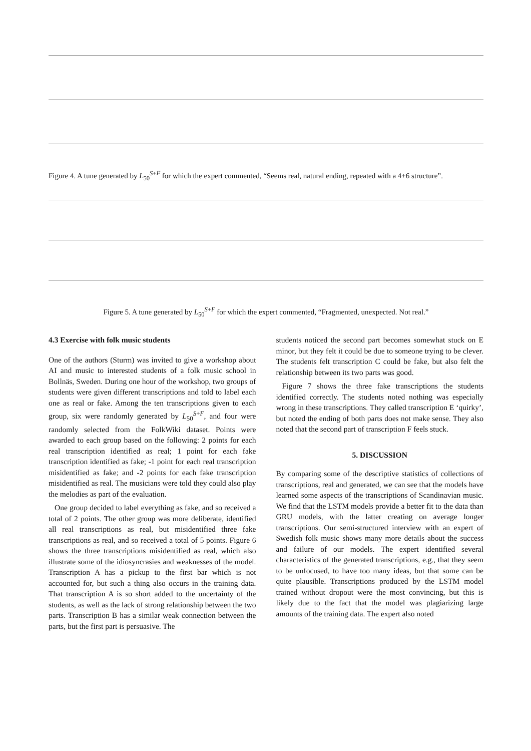Figure 4. A tune generated by L<sub>50</sub><sup>S+F</sup> for which the expert commented, “Seems real, natural ending, repeated with a 4+6 structure”.
Figure 5. A tune generated by L<sub>50</sub><sup>S+F</sup> for which the expert commented, “Fragmented, unexpected. Not real.”
4.3 Exercise with folk music students
One of the authors (Sturm) was invited to give a workshop about AI and music to interested students of a folk music school in Bollnäs, Sweden. During one hour of the workshop, two groups of students were given different transcriptions and told to label each one as real or fake. Among the ten transcriptions given to each group, six were randomly generated by L<sub>50</sub><sup>S+F</sup>, and four were randomly selected from the FolkWiki dataset. Points were awarded to each group based on the following: 2 points for each real transcription identified as real; 1 point for each fake transcription identified as fake; -1 point for each real transcription misidentified as fake; and -2 points for each fake transcription misidentified as real. The musicians were told they could also play the melodies as part of the evaluation.
One group decided to label everything as fake, and so received a total of 2 points. The other group was more deliberate, identified all real transcriptions as real, but misidentified three fake transcriptions as real, and so received a total of 5 points. Figure 6 shows the three transcriptions misidentified as real, which also illustrate some of the idiosyncrasies and weaknesses of the model. Transcription A has a pickup to the first bar which is not accounted for, but such a thing also occurs in the training data. That transcription A is so short added to the uncertainty of the students, as well as the lack of strong relationship between the two parts. Transcription B has a similar weak connection between the parts, but the first part is persuasive. The
students noticed the second part becomes somewhat stuck on E minor, but they felt it could be due to someone trying to be clever. The students felt transcription C could be fake, but also felt the relationship between its two parts was good.
Figure 7 shows the three fake transcriptions the students identified correctly. The students noted nothing was especially wrong in these transcriptions. They called transcription E ‘quirky’, but noted the ending of both parts does not make sense. They also noted that the second part of transcription F feels stuck.
5. DISCUSSION
By comparing some of the descriptive statistics of collections of transcriptions, real and generated, we can see that the models have learned some aspects of the transcriptions of Scandinavian music. We find that the LSTM models provide a better fit to the data than GRU models, with the latter creating on average longer transcriptions. Our semi-structured interview with an expert of Swedish folk music shows many more details about the success and failure of our models. The expert identified several characteristics of the generated transcriptions, e.g., that they seem to be unfocused, to have too many ideas, but that some can be quite plausible. Transcriptions produced by the LSTM model trained without dropout were the most convincing, but this is likely due to the fact that the model was plagiarizing large amounts of the training data. The expert also noted